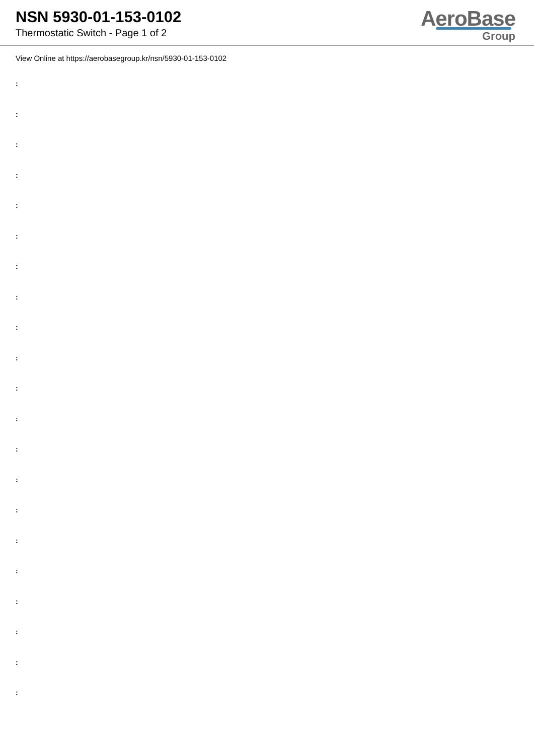NSN 5930-01-153-0102
Thermostatic Switch - Page 1 of 2
AeroBase
Group
View Online at https://aerobasegroup.kr/nsn/5930-01-153-0102
:
:
:
:
:
:
:
:
:
:
:
:
:
:
:
:
:
:
:
:
: